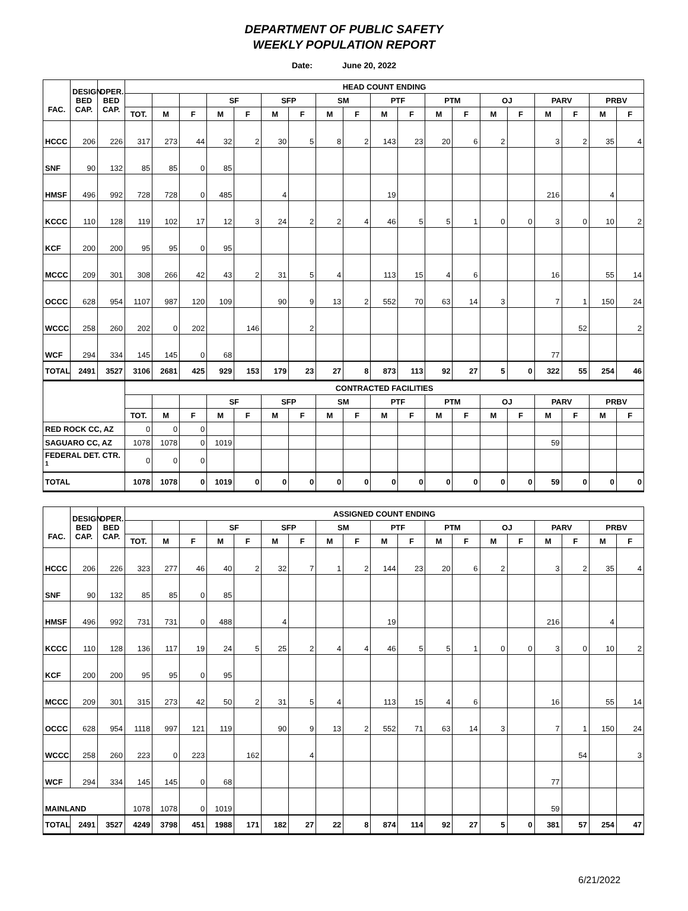DEPARTMENT OF PUBLIC SAFETY
WEEKLY POPULATION REPORT
Date: June 20, 2022
| FAC. | DESIGN BED CAP. | OPER. BED CAP. | HEAD COUNT ENDING | | | | | | | | | | | | | | | | | | |
| --- | --- | --- | --- | --- | --- | --- | --- | --- | --- | --- | --- | --- | --- | --- | --- | --- | --- | --- | --- | --- | --- |
| | | | | | | SF | | SFP | | SM | | PTF | | PTM | | OJ | | PARV | | PRBV | |
| | | | TOT. | M | F | M | F | M | F | M | F | M | F | M | F | M | F | M | F | M | F |
| HCCC | 206 | 226 | 317 | 273 | 44 | 32 | 2 | 30 | 5 | 8 | 2 | 143 | 23 | 20 | 6 | 2 | | 3 | 2 | 35 | 4 |
| SNF | 90 | 132 | 85 | 85 | 0 | 85 | | | | | | | | | | | | | | | |
| HMSF | 496 | 992 | 728 | 728 | 0 | 485 | | 4 | | | | 19 | | | | | | 216 | | 4 | |
| KCCC | 110 | 128 | 119 | 102 | 17 | 12 | 3 | 24 | 2 | 2 | 4 | 46 | 5 | 5 | 1 | 0 | 0 | 3 | 0 | 10 | 2 |
| KCF | 200 | 200 | 95 | 95 | 0 | 95 | | | | | | | | | | | | | | | |
| MCCC | 209 | 301 | 308 | 266 | 42 | 43 | 2 | 31 | 5 | 4 | | 113 | 15 | 4 | 6 | | | 16 | | 55 | 14 |
| OCCC | 628 | 954 | 1107 | 987 | 120 | 109 | | 90 | 9 | 13 | 2 | 552 | 70 | 63 | 14 | 3 | | 7 | 1 | 150 | 24 |
| WCCC | 258 | 260 | 202 | 0 | 202 | | 146 | | 2 | | | | | | | | | | 52 | | 2 |
| WCF | 294 | 334 | 145 | 145 | 0 | 68 | | | | | | | | | | | | 77 | | | |
| TOTAL | 2491 | 3527 | 3106 | 2681 | 425 | 929 | 153 | 179 | 23 | 27 | 8 | 873 | 113 | 92 | 27 | 5 | 0 | 322 | 55 | 254 | 46 |
| | | | CONTRACTED FACILITIES | | | | | | | | | | | | | | | | | | |
| | | | | | | SF | | SFP | | SM | | PTF | | PTM | | OJ | | PARV | | PRBV | |
| | | | TOT. | M | F | M | F | M | F | M | F | M | F | M | F | M | F | M | F | M | F |
| RED ROCK CC, AZ | | | 0 | 0 | 0 | | | | | | | | | | | | | | | | |
| SAGUARO CC, AZ | | | 1078 | 1078 | 0 | 1019 | | | | | | | | | | | | 59 | | | |
| FEDERAL DET. CTR. <sup>1</sup> | | | 0 | 0 | 0 | | | | | | | | | | | | | | | | |
| TOTAL | | | 1078 | 1078 | 0 | 1019 | 0 | 0 | 0 | 0 | 0 | 0 | 0 | 0 | 0 | 0 | 0 | 59 | 0 | 0 | 0 |
| FAC. | DESIGN BED CAP. | OPER. BED CAP. | ASSIGNED COUNT ENDING | | | | | | | | | | | | | | | | | | |
| --- | --- | --- | --- | --- | --- | --- | --- | --- | --- | --- | --- | --- | --- | --- | --- | --- | --- | --- | --- | --- | --- |
| | | | | | | SF | | SFP | | SM | | PTF | | PTM | | OJ | | PARV | | PRBV | |
| | | | TOT. | M | F | M | F | M | F | M | F | M | F | M | F | M | F | M | F | M | F |
| HCCC | 206 | 226 | 323 | 277 | 46 | 40 | 2 | 32 | 7 | 1 | 2 | 144 | 23 | 20 | 6 | 2 | | 3 | 2 | 35 | 4 |
| SNF | 90 | 132 | 85 | 85 | 0 | 85 | | | | | | | | | | | | | | | |
| HMSF | 496 | 992 | 731 | 731 | 0 | 488 | | 4 | | | | 19 | | | | | | 216 | | 4 | |
| KCCC | 110 | 128 | 136 | 117 | 19 | 24 | 5 | 25 | 2 | 4 | 4 | 46 | 5 | 5 | 1 | 0 | 0 | 3 | 0 | 10 | 2 |
| KCF | 200 | 200 | 95 | 95 | 0 | 95 | | | | | | | | | | | | | | | |
| MCCC | 209 | 301 | 315 | 273 | 42 | 50 | 2 | 31 | 5 | 4 | | 113 | 15 | 4 | 6 | | | 16 | | 55 | 14 |
| OCCC | 628 | 954 | 1118 | 997 | 121 | 119 | | 90 | 9 | 13 | 2 | 552 | 71 | 63 | 14 | 3 | | 7 | 1 | 150 | 24 |
| WCCC | 258 | 260 | 223 | 0 | 223 | | 162 | | 4 | | | | | | | | | | 54 | | 3 |
| WCF | 294 | 334 | 145 | 145 | 0 | 68 | | | | | | | | | | | | 77 | | | |
| MAINLAND | | | 1078 | 1078 | 0 | 1019 | | | | | | | | | | | | 59 | | | |
| TOTAL | 2491 | 3527 | 4249 | 3798 | 451 | 1988 | 171 | 182 | 27 | 22 | 8 | 874 | 114 | 92 | 27 | 5 | 0 | 381 | 57 | 254 | 47 |
6/21/2022